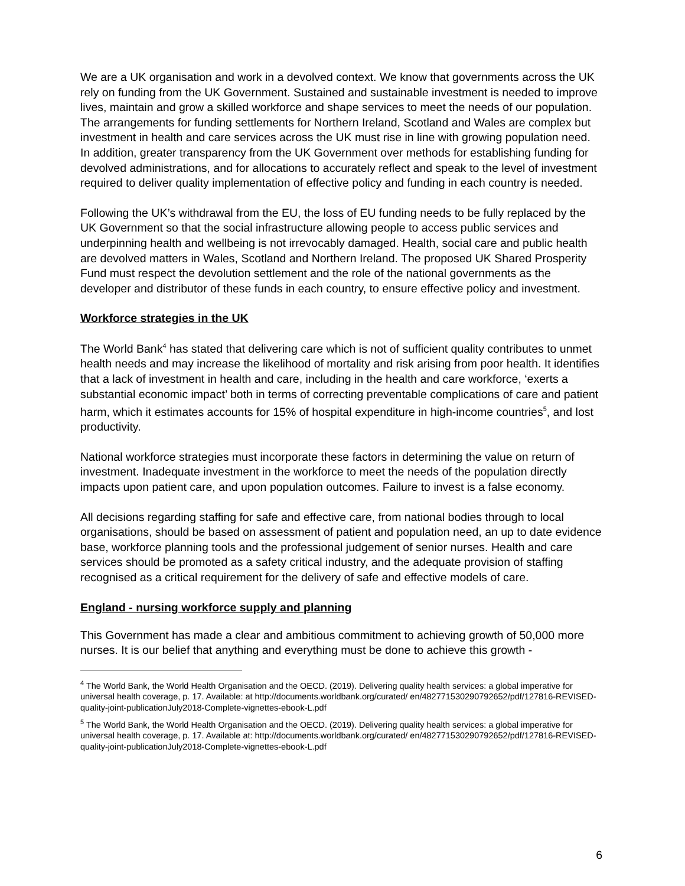We are a UK organisation and work in a devolved context. We know that governments across the UK rely on funding from the UK Government. Sustained and sustainable investment is needed to improve lives, maintain and grow a skilled workforce and shape services to meet the needs of our population. The arrangements for funding settlements for Northern Ireland, Scotland and Wales are complex but investment in health and care services across the UK must rise in line with growing population need. In addition, greater transparency from the UK Government over methods for establishing funding for devolved administrations, and for allocations to accurately reflect and speak to the level of investment required to deliver quality implementation of effective policy and funding in each country is needed.
Following the UK’s withdrawal from the EU, the loss of EU funding needs to be fully replaced by the UK Government so that the social infrastructure allowing people to access public services and underpinning health and wellbeing is not irrevocably damaged. Health, social care and public health are devolved matters in Wales, Scotland and Northern Ireland. The proposed UK Shared Prosperity Fund must respect the devolution settlement and the role of the national governments as the developer and distributor of these funds in each country, to ensure effective policy and investment.
Workforce strategies in the UK
The World Bank<sup>4</sup> has stated that delivering care which is not of sufficient quality contributes to unmet health needs and may increase the likelihood of mortality and risk arising from poor health. It identifies that a lack of investment in health and care, including in the health and care workforce, ‘exerts a substantial economic impact’ both in terms of correcting preventable complications of care and patient harm, which it estimates accounts for 15% of hospital expenditure in high-income countries<sup>5</sup>, and lost productivity.
National workforce strategies must incorporate these factors in determining the value on return of investment. Inadequate investment in the workforce to meet the needs of the population directly impacts upon patient care, and upon population outcomes. Failure to invest is a false economy.
All decisions regarding staffing for safe and effective care, from national bodies through to local organisations, should be based on assessment of patient and population need, an up to date evidence base, workforce planning tools and the professional judgement of senior nurses. Health and care services should be promoted as a safety critical industry, and the adequate provision of staffing recognised as a critical requirement for the delivery of safe and effective models of care.
England - nursing workforce supply and planning
This Government has made a clear and ambitious commitment to achieving growth of 50,000 more nurses. It is our belief that anything and everything must be done to achieve this growth -
<sup>4</sup> The World Bank, the World Health Organisation and the OECD. (2019). Delivering quality health services: a global imperative for universal health coverage, p. 17. Available: at http://documents.worldbank.org/curated/ en/482771530290792652/pdf/127816-REVISED-quality-joint-publicationJuly2018-Complete-vignettes-ebook-L.pdf
<sup>5</sup> The World Bank, the World Health Organisation and the OECD. (2019). Delivering quality health services: a global imperative for universal health coverage, p. 17. Available at: http://documents.worldbank.org/curated/ en/482771530290792652/pdf/127816-REVISED-quality-joint-publicationJuly2018-Complete-vignettes-ebook-L.pdf
6